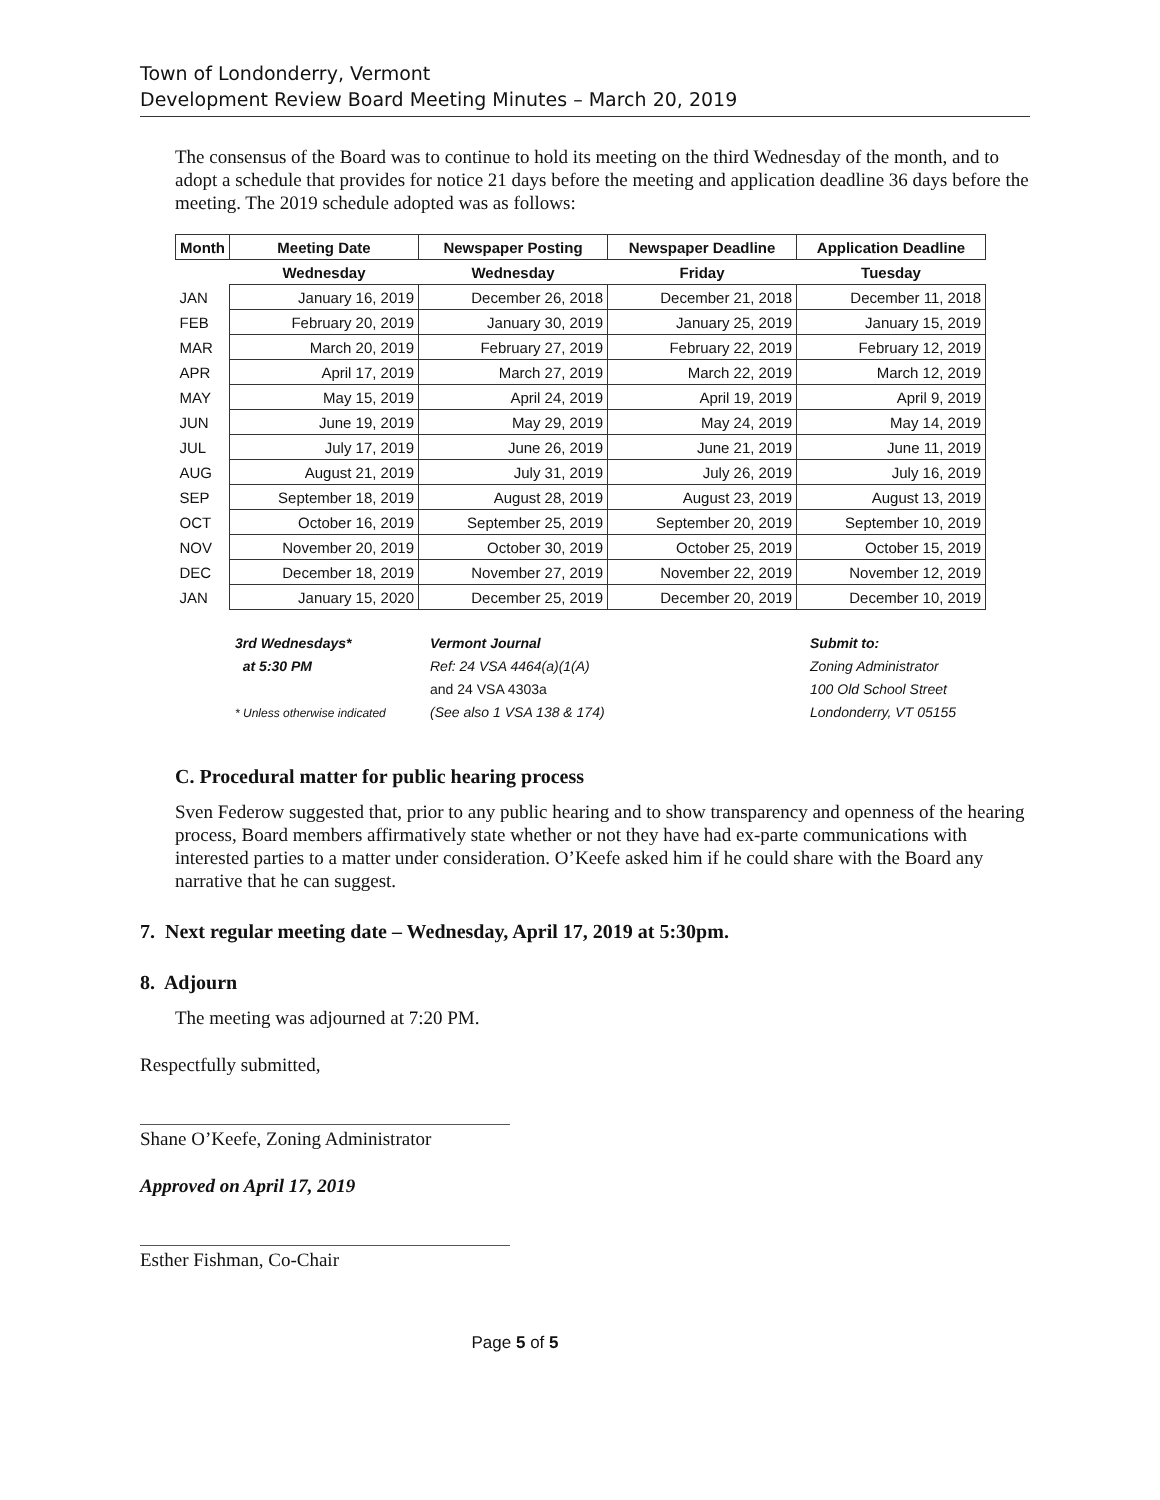Town of Londonderry, Vermont
Development Review Board Meeting Minutes – March 20, 2019
The consensus of the Board was to continue to hold its meeting on the third Wednesday of the month, and to adopt a schedule that provides for notice 21 days before the meeting and application deadline 36 days before the meeting. The 2019 schedule adopted was as follows:
| Month | Meeting Date | Newspaper Posting | Newspaper Deadline | Application Deadline |
| --- | --- | --- | --- | --- |
| | Wednesday | Wednesday | Friday | Tuesday |
| JAN | January 16, 2019 | December 26, 2018 | December 21, 2018 | December 11, 2018 |
| FEB | February 20, 2019 | January 30, 2019 | January 25, 2019 | January 15, 2019 |
| MAR | March 20, 2019 | February 27, 2019 | February 22, 2019 | February 12, 2019 |
| APR | April 17, 2019 | March 27, 2019 | March 22, 2019 | March 12, 2019 |
| MAY | May 15, 2019 | April 24, 2019 | April 19, 2019 | April 9, 2019 |
| JUN | June 19, 2019 | May 29, 2019 | May 24, 2019 | May 14, 2019 |
| JUL | July 17, 2019 | June 26, 2019 | June 21, 2019 | June 11, 2019 |
| AUG | August 21, 2019 | July 31, 2019 | July 26, 2019 | July 16, 2019 |
| SEP | September 18, 2019 | August 28, 2019 | August 23, 2019 | August 13, 2019 |
| OCT | October 16, 2019 | September 25, 2019 | September 20, 2019 | September 10, 2019 |
| NOV | November 20, 2019 | October 30, 2019 | October 25, 2019 | October 15, 2019 |
| DEC | December 18, 2019 | November 27, 2019 | November 22, 2019 | November 12, 2019 |
| JAN | January 15, 2020 | December 25, 2019 | December 20, 2019 | December 10, 2019 |
3rd Wednesdays*
at 5:30 PM
* Unless otherwise indicated
Vermont Journal
Ref: 24 VSA 4464(a)(1(A)
and 24 VSA 4303a
(See also 1 VSA 138 & 174)
Submit to:
Zoning Administrator
100 Old School Street
Londonderry, VT 05155
C. Procedural matter for public hearing process
Sven Federow suggested that, prior to any public hearing and to show transparency and openness of the hearing process, Board members affirmatively state whether or not they have had ex-parte communications with interested parties to a matter under consideration. O’Keefe asked him if he could share with the Board any narrative that he can suggest.
7. Next regular meeting date – Wednesday, April 17, 2019 at 5:30pm.
8. Adjourn
The meeting was adjourned at 7:20 PM.
Respectfully submitted,
Shane O’Keefe, Zoning Administrator
Approved on April 17, 2019
Esther Fishman, Co-Chair
Page 5 of 5